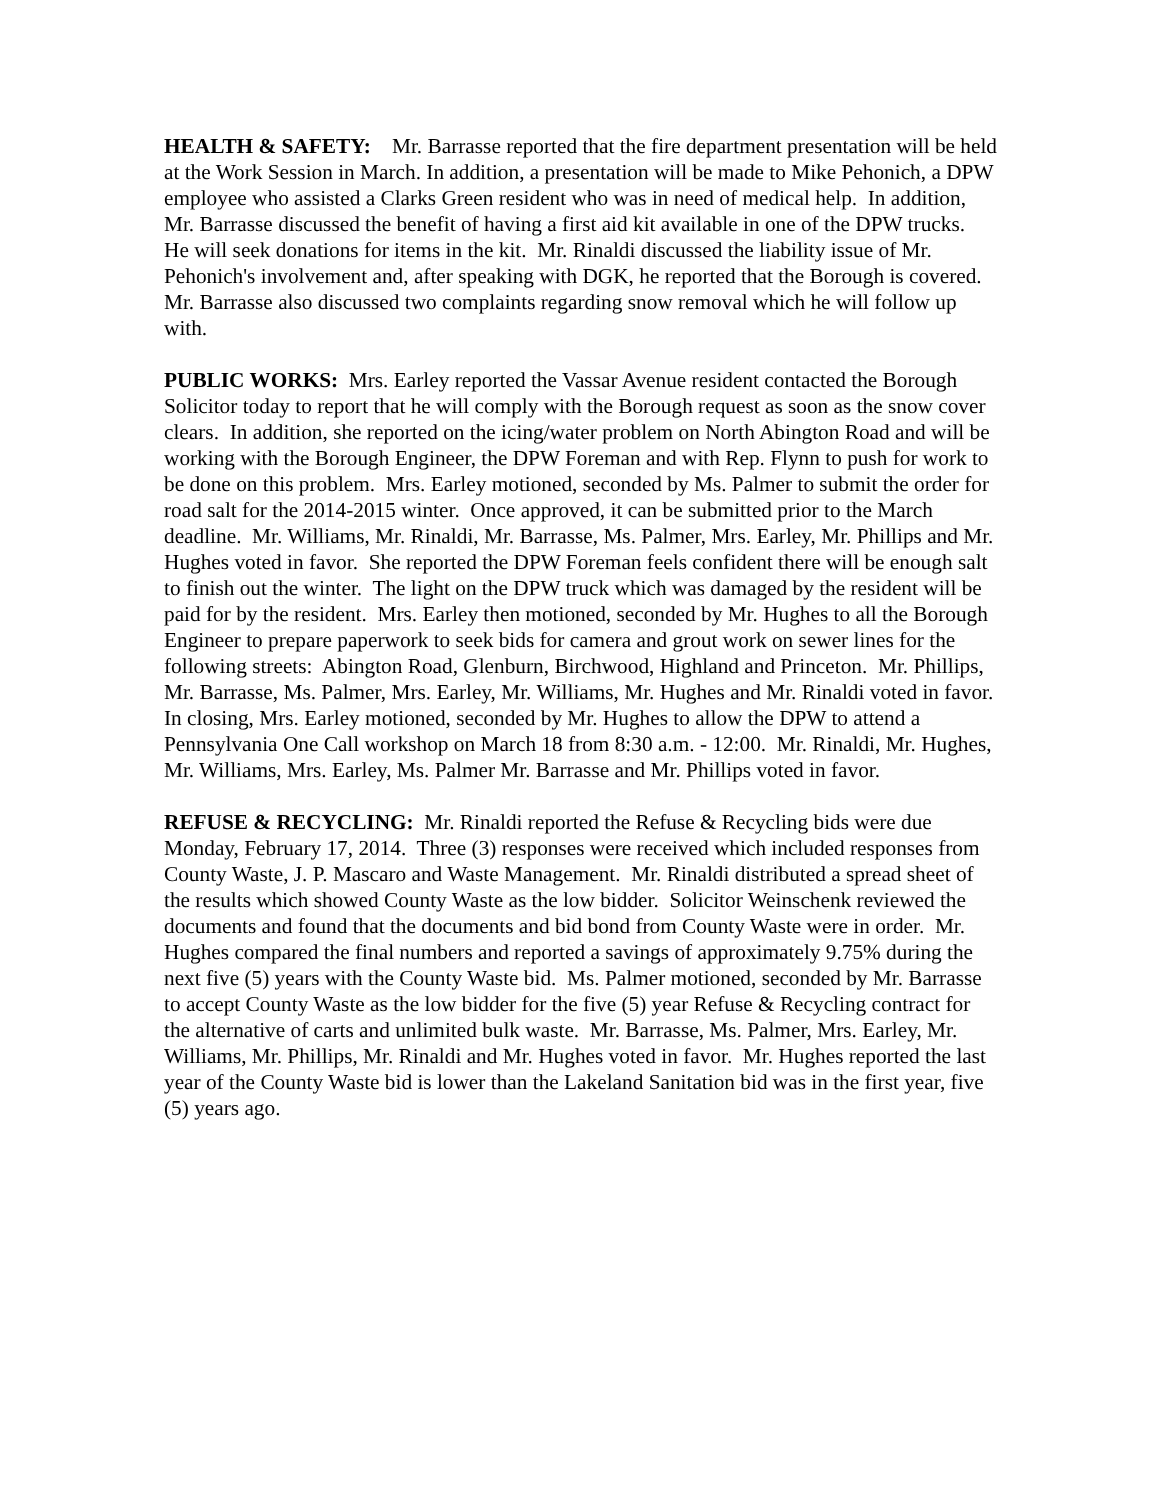HEALTH & SAFETY: Mr. Barrasse reported that the fire department presentation will be held at the Work Session in March. In addition, a presentation will be made to Mike Pehonich, a DPW employee who assisted a Clarks Green resident who was in need of medical help. In addition, Mr. Barrasse discussed the benefit of having a first aid kit available in one of the DPW trucks. He will seek donations for items in the kit. Mr. Rinaldi discussed the liability issue of Mr. Pehonich's involvement and, after speaking with DGK, he reported that the Borough is covered. Mr. Barrasse also discussed two complaints regarding snow removal which he will follow up with.
PUBLIC WORKS: Mrs. Earley reported the Vassar Avenue resident contacted the Borough Solicitor today to report that he will comply with the Borough request as soon as the snow cover clears. In addition, she reported on the icing/water problem on North Abington Road and will be working with the Borough Engineer, the DPW Foreman and with Rep. Flynn to push for work to be done on this problem. Mrs. Earley motioned, seconded by Ms. Palmer to submit the order for road salt for the 2014-2015 winter. Once approved, it can be submitted prior to the March deadline. Mr. Williams, Mr. Rinaldi, Mr. Barrasse, Ms. Palmer, Mrs. Earley, Mr. Phillips and Mr. Hughes voted in favor. She reported the DPW Foreman feels confident there will be enough salt to finish out the winter. The light on the DPW truck which was damaged by the resident will be paid for by the resident. Mrs. Earley then motioned, seconded by Mr. Hughes to all the Borough Engineer to prepare paperwork to seek bids for camera and grout work on sewer lines for the following streets: Abington Road, Glenburn, Birchwood, Highland and Princeton. Mr. Phillips, Mr. Barrasse, Ms. Palmer, Mrs. Earley, Mr. Williams, Mr. Hughes and Mr. Rinaldi voted in favor. In closing, Mrs. Earley motioned, seconded by Mr. Hughes to allow the DPW to attend a Pennsylvania One Call workshop on March 18 from 8:30 a.m. - 12:00. Mr. Rinaldi, Mr. Hughes, Mr. Williams, Mrs. Earley, Ms. Palmer Mr. Barrasse and Mr. Phillips voted in favor.
REFUSE & RECYCLING: Mr. Rinaldi reported the Refuse & Recycling bids were due Monday, February 17, 2014. Three (3) responses were received which included responses from County Waste, J. P. Mascaro and Waste Management. Mr. Rinaldi distributed a spread sheet of the results which showed County Waste as the low bidder. Solicitor Weinschenk reviewed the documents and found that the documents and bid bond from County Waste were in order. Mr. Hughes compared the final numbers and reported a savings of approximately 9.75% during the next five (5) years with the County Waste bid. Ms. Palmer motioned, seconded by Mr. Barrasse to accept County Waste as the low bidder for the five (5) year Refuse & Recycling contract for the alternative of carts and unlimited bulk waste. Mr. Barrasse, Ms. Palmer, Mrs. Earley, Mr. Williams, Mr. Phillips, Mr. Rinaldi and Mr. Hughes voted in favor. Mr. Hughes reported the last year of the County Waste bid is lower than the Lakeland Sanitation bid was in the first year, five (5) years ago.